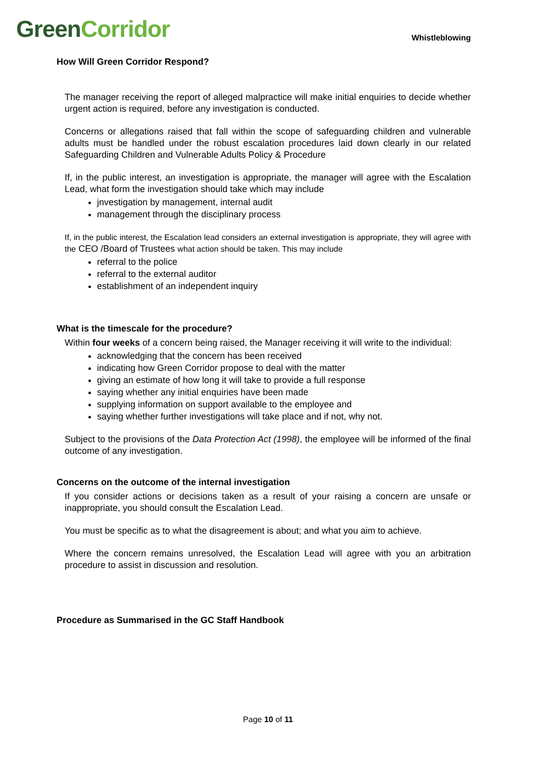Green Corridor
Whistleblowing
How Will Green Corridor Respond?
The manager receiving the report of alleged malpractice will make initial enquiries to decide whether urgent action is required, before any investigation is conducted.
Concerns or allegations raised that fall within the scope of safeguarding children and vulnerable adults must be handled under the robust escalation procedures laid down clearly in our related Safeguarding Children and Vulnerable Adults Policy & Procedure
If, in the public interest, an investigation is appropriate, the manager will agree with the Escalation Lead, what form the investigation should take which may include
jnvestigation by management, internal audit
management through the disciplinary process
If, in the public interest, the Escalation lead considers an external investigation is appropriate, they will agree with the CEO /Board of Trustees what action should be taken. This may include
referral to the police
referral to the external auditor
establishment of an independent inquiry
What is the timescale for the procedure?
Within four weeks of a concern being raised, the Manager receiving it will write to the individual:
acknowledging that the concern has been received
indicating how Green Corridor propose to deal with the matter
giving an estimate of how long it will take to provide a full response
saying whether any initial enquiries have been made
supplying information on support available to the employee and
saying whether further investigations will take place and if not, why not.
Subject to the provisions of the Data Protection Act (1998), the employee will be informed of the final outcome of any investigation.
Concerns on the outcome of the internal investigation
If you consider actions or decisions taken as a result of your raising a concern are unsafe or inappropriate, you should consult the Escalation Lead.
You must be specific as to what the disagreement is about; and what you aim to achieve.
Where the concern remains unresolved, the Escalation Lead will agree with you an arbitration procedure to assist in discussion and resolution.
Procedure as Summarised in the GC Staff Handbook
Page 10 of 11